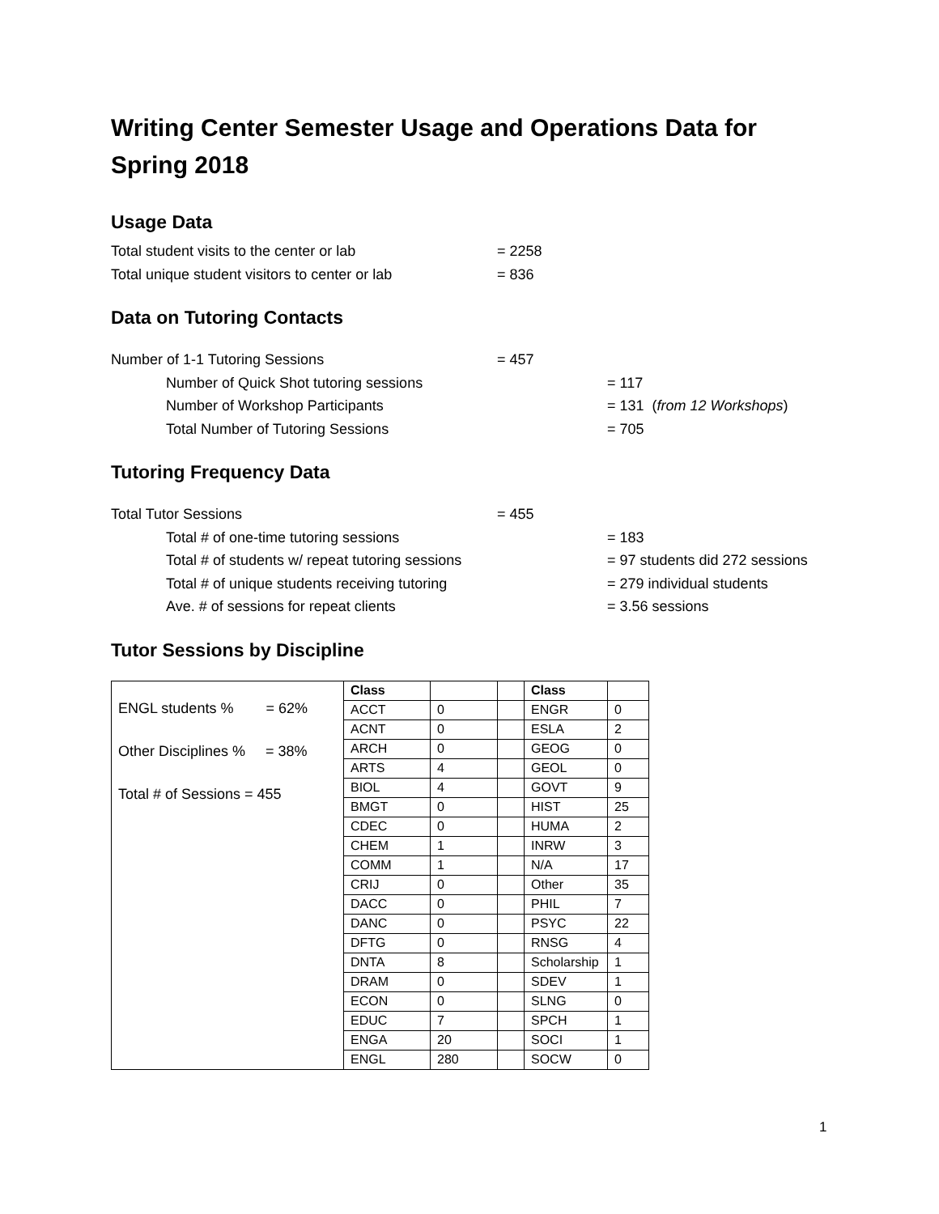Writing Center Semester Usage and Operations Data for Spring 2018
Usage Data
Total student visits to the center or lab = 2258
Total unique student visitors to center or lab = 836
Data on Tutoring Contacts
Number of 1-1 Tutoring Sessions = 457
Number of Quick Shot tutoring sessions = 117
Number of Workshop Participants = 131 (from 12 Workshops)
Total Number of Tutoring Sessions = 705
Tutoring Frequency Data
Total Tutor Sessions = 455
Total # of one-time tutoring sessions = 183
Total # of students w/ repeat tutoring sessions = 97 students did 272 sessions
Total # of unique students receiving tutoring = 279 individual students
Ave. # of sessions for repeat clients = 3.56 sessions
Tutor Sessions by Discipline
| ENGL students % = 62% Other Disciplines % = 38% Total # of Sessions = 455 | Class | | | Class | |
| | ACCT | 0 | | ENGR | 0 |
| | ACNT | 0 | | ESLA | 2 |
| | ARCH | 0 | | GEOG | 0 |
| | ARTS | 4 | | GEOL | 0 |
| | BIOL | 4 | | GOVT | 9 |
| | BMGT | 0 | | HIST | 25 |
| | CDEC | 0 | | HUMA | 2 |
| | CHEM | 1 | | INRW | 3 |
| | COMM | 1 | | N/A | 17 |
| | CRIJ | 0 | | Other | 35 |
| | DACC | 0 | | PHIL | 7 |
| | DANC | 0 | | PSYC | 22 |
| | DFTG | 0 | | RNSG | 4 |
| | DNTA | 8 | | Scholarship | 1 |
| | DRAM | 0 | | SDEV | 1 |
| | ECON | 0 | | SLNG | 0 |
| | EDUC | 7 | | SPCH | 1 |
| | ENGA | 20 | | SOCI | 1 |
| | ENGL | 280 | | SOCW | 0 |
1